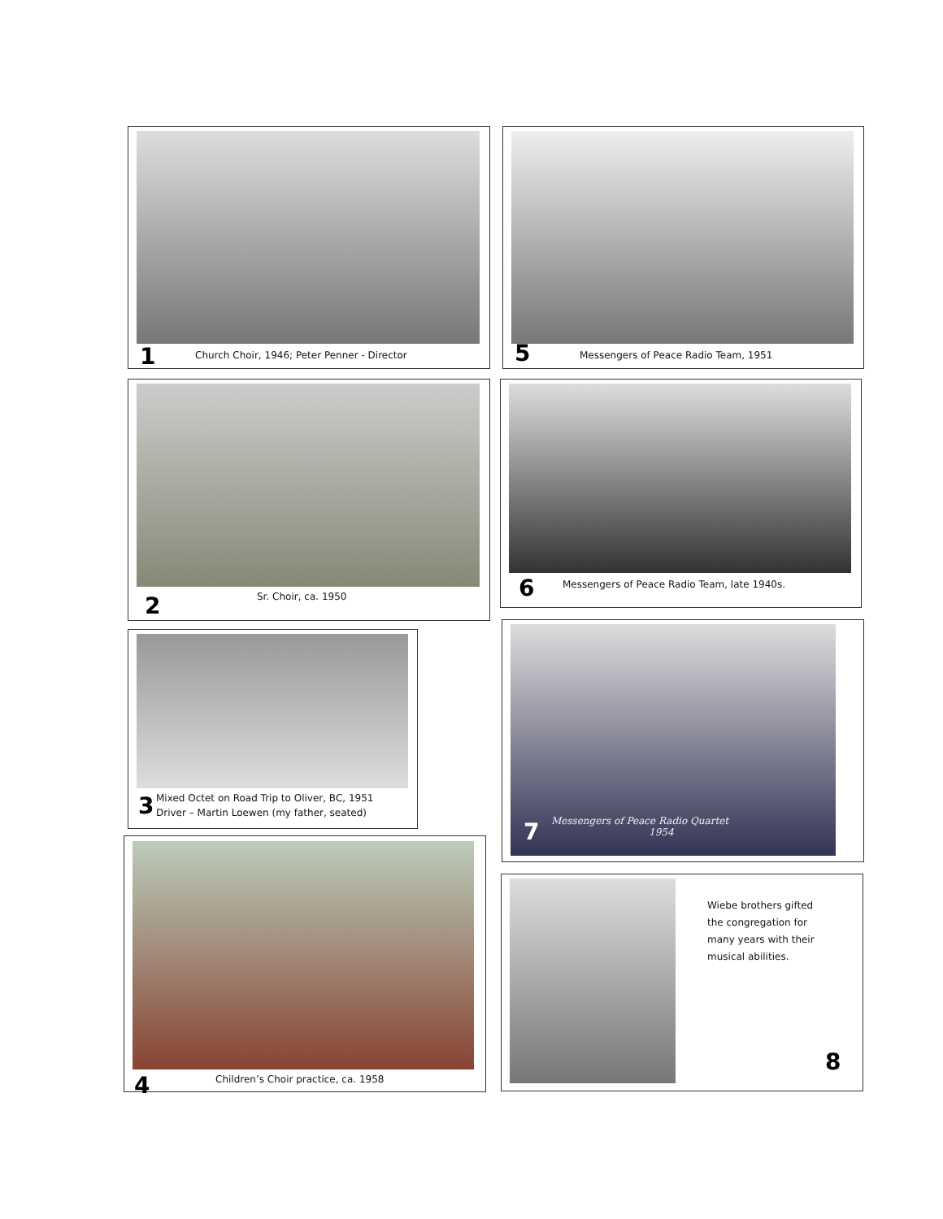1
Church Choir, 1946; Peter Penner - Director
5
Messengers of Peace Radio Team, 1951
2 Sr. Choir, ca. 1950
6
Messengers of Peace Radio Team, late 1940s.
3
Mixed Octet on Road Trip to Oliver, BC, 1951
Driver – Martin Loewen (my father, seated)
7
Messengers of Peace Radio Quartet
1954
4
Children’s Choir practice, ca. 1958
Wiebe brothers gifted
the congregation for
many years with their
musical abilities.
8